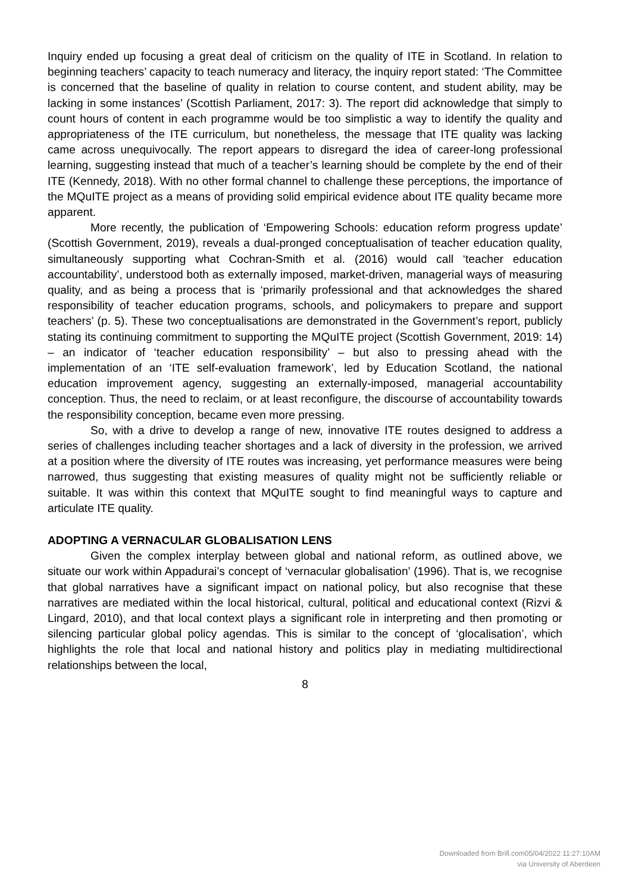Inquiry ended up focusing a great deal of criticism on the quality of ITE in Scotland. In relation to beginning teachers’ capacity to teach numeracy and literacy, the inquiry report stated: ‘The Committee is concerned that the baseline of quality in relation to course content, and student ability, may be lacking in some instances’ (Scottish Parliament, 2017: 3). The report did acknowledge that simply to count hours of content in each programme would be too simplistic a way to identify the quality and appropriateness of the ITE curriculum, but nonetheless, the message that ITE quality was lacking came across unequivocally. The report appears to disregard the idea of career-long professional learning, suggesting instead that much of a teacher’s learning should be complete by the end of their ITE (Kennedy, 2018). With no other formal channel to challenge these perceptions, the importance of the MQuITE project as a means of providing solid empirical evidence about ITE quality became more apparent.
More recently, the publication of ‘Empowering Schools: education reform progress update’ (Scottish Government, 2019), reveals a dual-pronged conceptualisation of teacher education quality, simultaneously supporting what Cochran-Smith et al. (2016) would call ‘teacher education accountability’, understood both as externally imposed, market-driven, managerial ways of measuring quality, and as being a process that is ‘primarily professional and that acknowledges the shared responsibility of teacher education programs, schools, and policymakers to prepare and support teachers’ (p. 5). These two conceptualisations are demonstrated in the Government’s report, publicly stating its continuing commitment to supporting the MQuITE project (Scottish Government, 2019: 14) – an indicator of ‘teacher education responsibility’ – but also to pressing ahead with the implementation of an ‘ITE self-evaluation framework’, led by Education Scotland, the national education improvement agency, suggesting an externally-imposed, managerial accountability conception. Thus, the need to reclaim, or at least reconfigure, the discourse of accountability towards the responsibility conception, became even more pressing.
So, with a drive to develop a range of new, innovative ITE routes designed to address a series of challenges including teacher shortages and a lack of diversity in the profession, we arrived at a position where the diversity of ITE routes was increasing, yet performance measures were being narrowed, thus suggesting that existing measures of quality might not be sufficiently reliable or suitable. It was within this context that MQuITE sought to find meaningful ways to capture and articulate ITE quality.
ADOPTING A VERNACULAR GLOBALISATION LENS
Given the complex interplay between global and national reform, as outlined above, we situate our work within Appadurai’s concept of ‘vernacular globalisation’ (1996). That is, we recognise that global narratives have a significant impact on national policy, but also recognise that these narratives are mediated within the local historical, cultural, political and educational context (Rizvi & Lingard, 2010), and that local context plays a significant role in interpreting and then promoting or silencing particular global policy agendas. This is similar to the concept of ‘glocalisation’, which highlights the role that local and national history and politics play in mediating multidirectional relationships between the local,
8
Downloaded from Brill.com05/04/2022 11:27:10AM
via University of Aberdeen